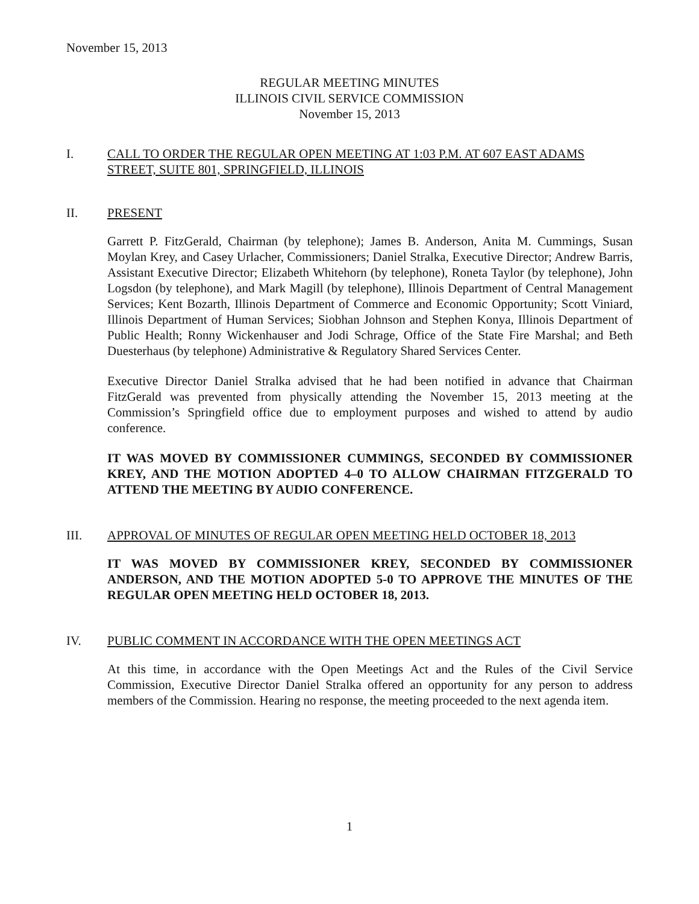November 15, 2013
REGULAR MEETING MINUTES
ILLINOIS CIVIL SERVICE COMMISSION
November 15, 2013
I. CALL TO ORDER THE REGULAR OPEN MEETING AT 1:03 P.M. AT 607 EAST ADAMS STREET, SUITE 801, SPRINGFIELD, ILLINOIS
II. PRESENT
Garrett P. FitzGerald, Chairman (by telephone); James B. Anderson, Anita M. Cummings, Susan Moylan Krey, and Casey Urlacher, Commissioners; Daniel Stralka, Executive Director; Andrew Barris, Assistant Executive Director; Elizabeth Whitehorn (by telephone), Roneta Taylor (by telephone), John Logsdon (by telephone), and Mark Magill (by telephone), Illinois Department of Central Management Services; Kent Bozarth, Illinois Department of Commerce and Economic Opportunity; Scott Viniard, Illinois Department of Human Services; Siobhan Johnson and Stephen Konya, Illinois Department of Public Health; Ronny Wickenhauser and Jodi Schrage, Office of the State Fire Marshal; and Beth Duesterhaus (by telephone) Administrative & Regulatory Shared Services Center.
Executive Director Daniel Stralka advised that he had been notified in advance that Chairman FitzGerald was prevented from physically attending the November 15, 2013 meeting at the Commission’s Springfield office due to employment purposes and wished to attend by audio conference.
IT WAS MOVED BY COMMISSIONER CUMMINGS, SECONDED BY COMMISSIONER KREY, AND THE MOTION ADOPTED 4–0 TO ALLOW CHAIRMAN FITZGERALD TO ATTEND THE MEETING BY AUDIO CONFERENCE.
III. APPROVAL OF MINUTES OF REGULAR OPEN MEETING HELD OCTOBER 18, 2013
IT WAS MOVED BY COMMISSIONER KREY, SECONDED BY COMMISSIONER ANDERSON, AND THE MOTION ADOPTED 5-0 TO APPROVE THE MINUTES OF THE REGULAR OPEN MEETING HELD OCTOBER 18, 2013.
IV. PUBLIC COMMENT IN ACCORDANCE WITH THE OPEN MEETINGS ACT
At this time, in accordance with the Open Meetings Act and the Rules of the Civil Service Commission, Executive Director Daniel Stralka offered an opportunity for any person to address members of the Commission. Hearing no response, the meeting proceeded to the next agenda item.
1